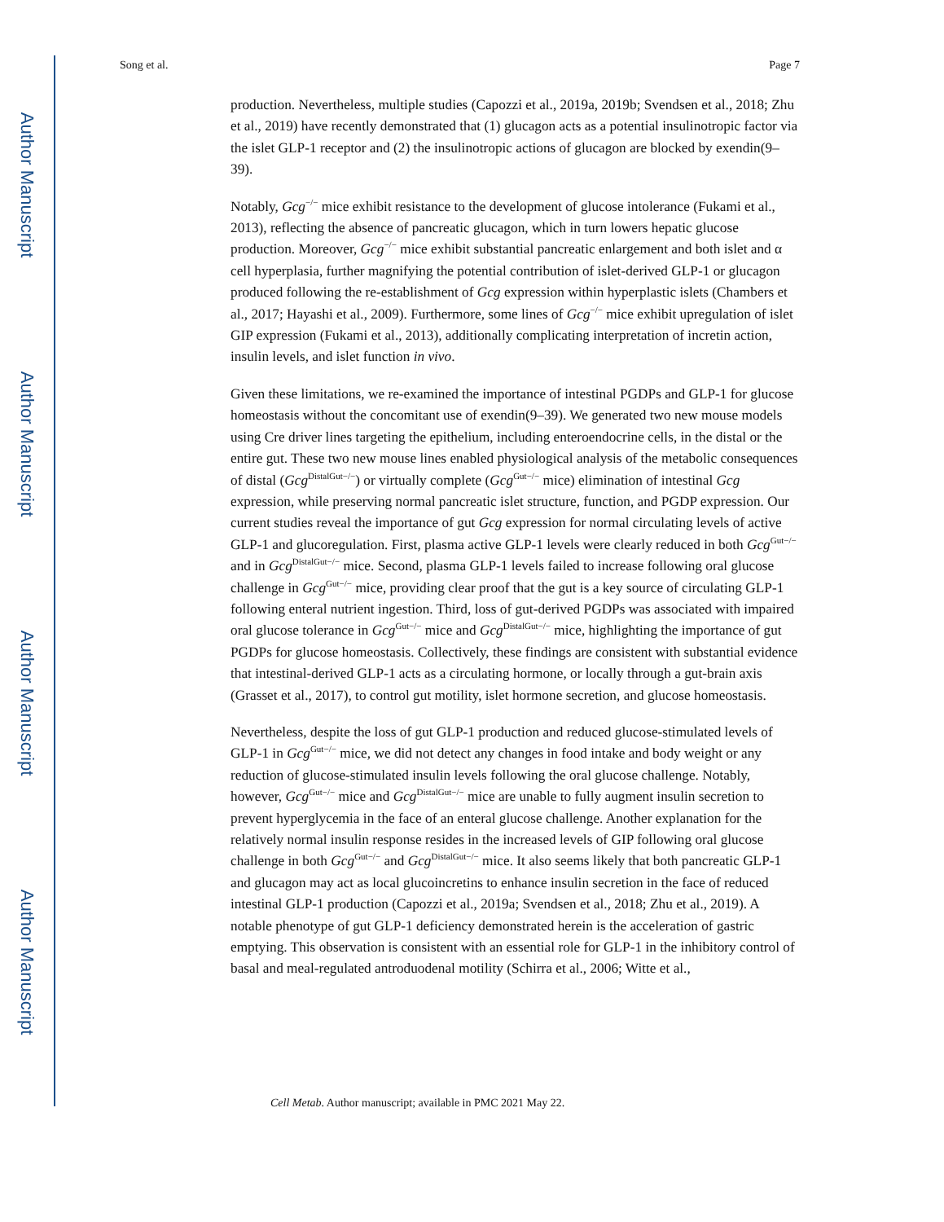Author Manuscript
Author Manuscript
Author Manuscript
Author Manuscript
Song et al. Page 7
production. Nevertheless, multiple studies (Capozzi et al., 2019a, 2019b; Svendsen et al., 2018; Zhu et al., 2019) have recently demonstrated that (1) glucagon acts as a potential insulinotropic factor via the islet GLP-1 receptor and (2) the insulinotropic actions of glucagon are blocked by exendin(9–39).
Notably, Gcg<sup>−/−</sup> mice exhibit resistance to the development of glucose intolerance (Fukami et al., 2013), reflecting the absence of pancreatic glucagon, which in turn lowers hepatic glucose production. Moreover, Gcg<sup>−/−</sup> mice exhibit substantial pancreatic enlargement and both islet and α cell hyperplasia, further magnifying the potential contribution of islet-derived GLP-1 or glucagon produced following the re-establishment of Gcg expression within hyperplastic islets (Chambers et al., 2017; Hayashi et al., 2009). Furthermore, some lines of Gcg<sup>−/−</sup> mice exhibit upregulation of islet GIP expression (Fukami et al., 2013), additionally complicating interpretation of incretin action, insulin levels, and islet function in vivo.
Given these limitations, we re-examined the importance of intestinal PGDPs and GLP-1 for glucose homeostasis without the concomitant use of exendin(9–39). We generated two new mouse models using Cre driver lines targeting the epithelium, including enteroendocrine cells, in the distal or the entire gut. These two new mouse lines enabled physiological analysis of the metabolic consequences of distal (Gcg<sup>DistalGut−/−</sup>) or virtually complete (Gcg<sup>Gut−/−</sup> mice) elimination of intestinal Gcg expression, while preserving normal pancreatic islet structure, function, and PGDP expression. Our current studies reveal the importance of gut Gcg expression for normal circulating levels of active GLP-1 and glucoregulation. First, plasma active GLP-1 levels were clearly reduced in both Gcg<sup>Gut−/−</sup> and in Gcg<sup>DistalGut−/−</sup> mice. Second, plasma GLP-1 levels failed to increase following oral glucose challenge in Gcg<sup>Gut−/−</sup> mice, providing clear proof that the gut is a key source of circulating GLP-1 following enteral nutrient ingestion. Third, loss of gut-derived PGDPs was associated with impaired oral glucose tolerance in Gcg<sup>Gut−/−</sup> mice and Gcg<sup>DistalGut−/−</sup> mice, highlighting the importance of gut PGDPs for glucose homeostasis. Collectively, these findings are consistent with substantial evidence that intestinal-derived GLP-1 acts as a circulating hormone, or locally through a gut-brain axis (Grasset et al., 2017), to control gut motility, islet hormone secretion, and glucose homeostasis.
Nevertheless, despite the loss of gut GLP-1 production and reduced glucose-stimulated levels of GLP-1 in Gcg<sup>Gut−/−</sup> mice, we did not detect any changes in food intake and body weight or any reduction of glucose-stimulated insulin levels following the oral glucose challenge. Notably, however, Gcg<sup>Gut−/−</sup> mice and Gcg<sup>DistalGut−/−</sup> mice are unable to fully augment insulin secretion to prevent hyperglycemia in the face of an enteral glucose challenge. Another explanation for the relatively normal insulin response resides in the increased levels of GIP following oral glucose challenge in both Gcg<sup>Gut−/−</sup> and Gcg<sup>DistalGut−/−</sup> mice. It also seems likely that both pancreatic GLP-1 and glucagon may act as local glucoincretins to enhance insulin secretion in the face of reduced intestinal GLP-1 production (Capozzi et al., 2019a; Svendsen et al., 2018; Zhu et al., 2019). A notable phenotype of gut GLP-1 deficiency demonstrated herein is the acceleration of gastric emptying. This observation is consistent with an essential role for GLP-1 in the inhibitory control of basal and meal-regulated antroduodenal motility (Schirra et al., 2006; Witte et al.,
Cell Metab. Author manuscript; available in PMC 2021 May 22.